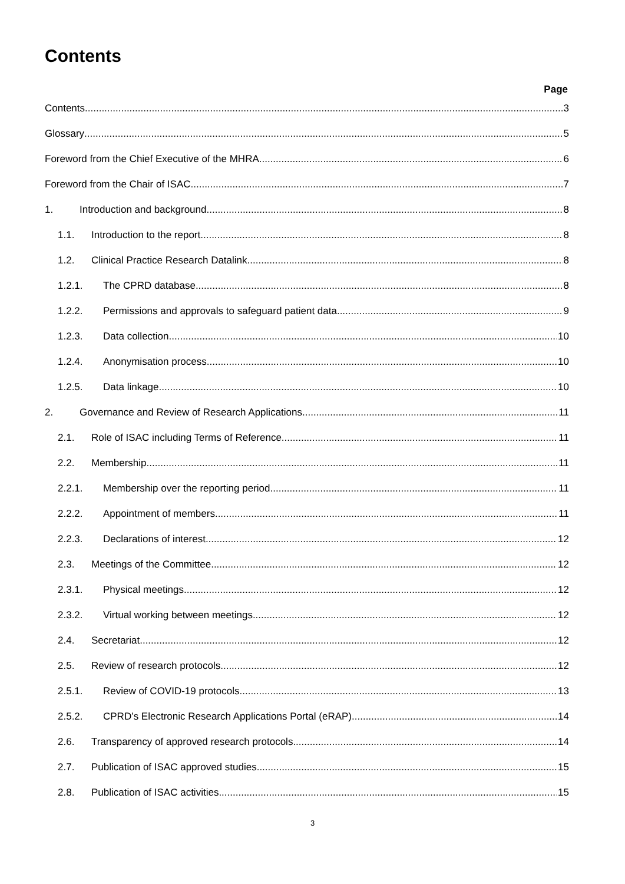Contents
Page
Contents 3
Glossary 5
Foreword from the Chief Executive of the MHRA 6
Foreword from the Chair of ISAC 7
1. Introduction and background 8
1.1. Introduction to the report 8
1.2. Clinical Practice Research Datalink 8
1.2.1. The CPRD database 8
1.2.2. Permissions and approvals to safeguard patient data 9
1.2.3. Data collection 10
1.2.4. Anonymisation process 10
1.2.5. Data linkage 10
2. Governance and Review of Research Applications 11
2.1. Role of ISAC including Terms of Reference 11
2.2. Membership 11
2.2.1. Membership over the reporting period 11
2.2.2. Appointment of members 11
2.2.3. Declarations of interest 12
2.3. Meetings of the Committee 12
2.3.1. Physical meetings 12
2.3.2. Virtual working between meetings 12
2.4. Secretariat 12
2.5. Review of research protocols 12
2.5.1. Review of COVID-19 protocols 13
2.5.2. CPRD’s Electronic Research Applications Portal (eRAP) 14
2.6. Transparency of approved research protocols 14
2.7. Publication of ISAC approved studies 15
2.8. Publication of ISAC activities 15
3